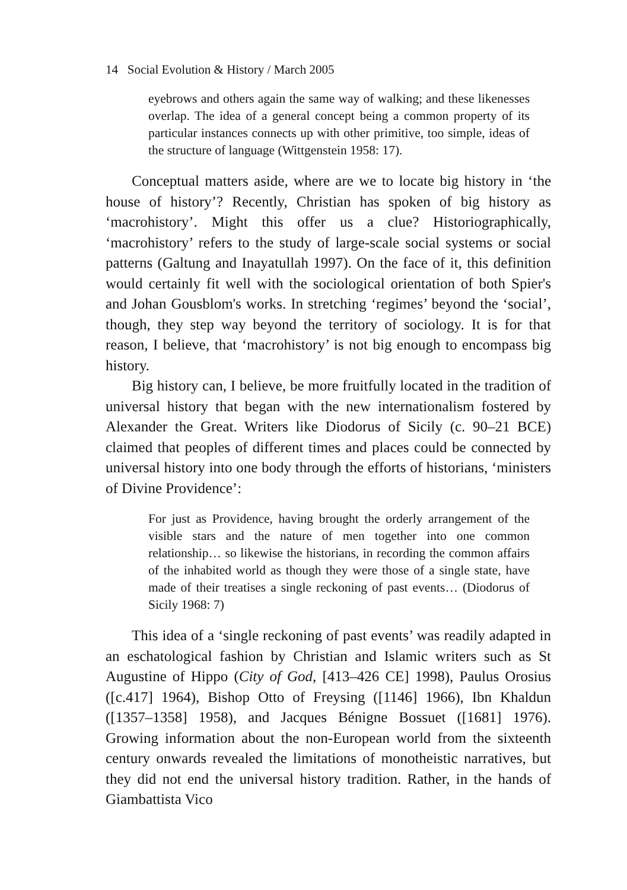14 Social Evolution & History / March 2005
eyebrows and others again the same way of walking; and these likenesses overlap. The idea of a general concept being a common property of its particular instances connects up with other primitive, too simple, ideas of the structure of language (Wittgenstein 1958: 17).
Conceptual matters aside, where are we to locate big history in ‘the house of history’? Recently, Christian has spoken of big history as ‘macrohistory’. Might this offer us a clue? Historiographically, ‘macrohistory’ refers to the study of large-scale social systems or social patterns (Galtung and Inayatullah 1997). On the face of it, this definition would certainly fit well with the sociological orientation of both Spier's and Johan Gousblom's works. In stretching ‘regimes’ beyond the ‘social’, though, they step way beyond the territory of sociology. It is for that reason, I believe, that ‘macrohistory’ is not big enough to encompass big history.
Big history can, I believe, be more fruitfully located in the tradition of universal history that began with the new internationalism fostered by Alexander the Great. Writers like Diodorus of Sicily (c. 90–21 BCE) claimed that peoples of different times and places could be connected by universal history into one body through the efforts of historians, ‘ministers of Divine Providence’:
For just as Providence, having brought the orderly arrangement of the visible stars and the nature of men together into one common relationship… so likewise the historians, in recording the common affairs of the inhabited world as though they were those of a single state, have made of their treatises a single reckoning of past events… (Diodorus of Sicily 1968: 7)
This idea of a ‘single reckoning of past events’ was readily adapted in an eschatological fashion by Christian and Islamic writers such as St Augustine of Hippo (City of God, [413–426 CE] 1998), Paulus Orosius ([c.417] 1964), Bishop Otto of Freysing ([1146] 1966), Ibn Khaldun ([1357–1358] 1958), and Jacques Bénigne Bossuet ([1681] 1976). Growing information about the non-European world from the sixteenth century onwards revealed the limitations of monotheistic narratives, but they did not end the universal history tradition. Rather, in the hands of Giambattista Vico